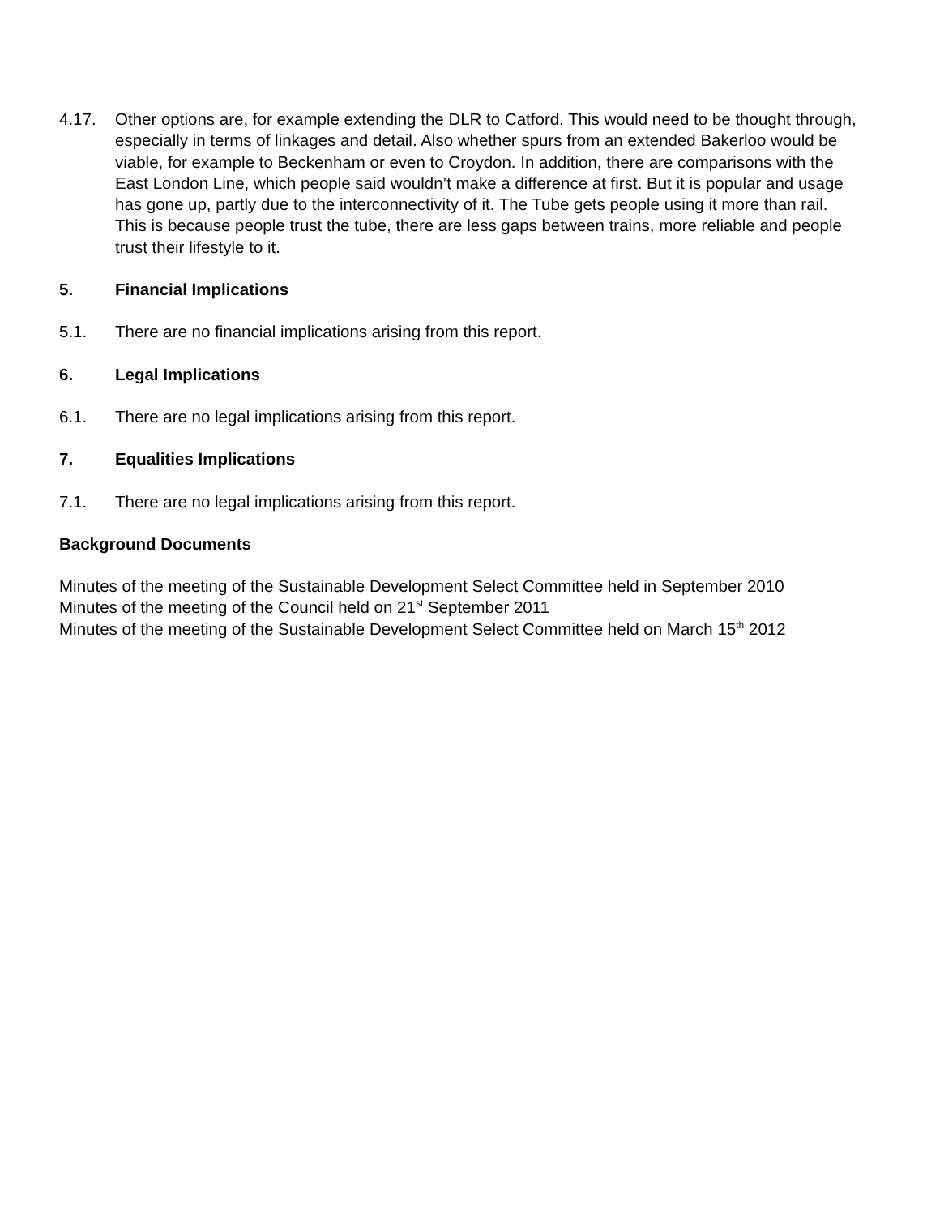4.17. Other options are, for example extending the DLR to Catford. This would need to be thought through, especially in terms of linkages and detail. Also whether spurs from an extended Bakerloo would be viable, for example to Beckenham or even to Croydon. In addition, there are comparisons with the East London Line, which people said wouldn’t make a difference at first. But it is popular and usage has gone up, partly due to the interconnectivity of it. The Tube gets people using it more than rail. This is because people trust the tube, there are less gaps between trains, more reliable and people trust their lifestyle to it.
5. Financial Implications
5.1. There are no financial implications arising from this report.
6. Legal Implications
6.1. There are no legal implications arising from this report.
7. Equalities Implications
7.1. There are no legal implications arising from this report.
Background Documents
Minutes of the meeting of the Sustainable Development Select Committee held in September 2010
Minutes of the meeting of the Council held on 21<sup>st</sup> September 2011
Minutes of the meeting of the Sustainable Development Select Committee held on March 15<sup>th</sup> 2012